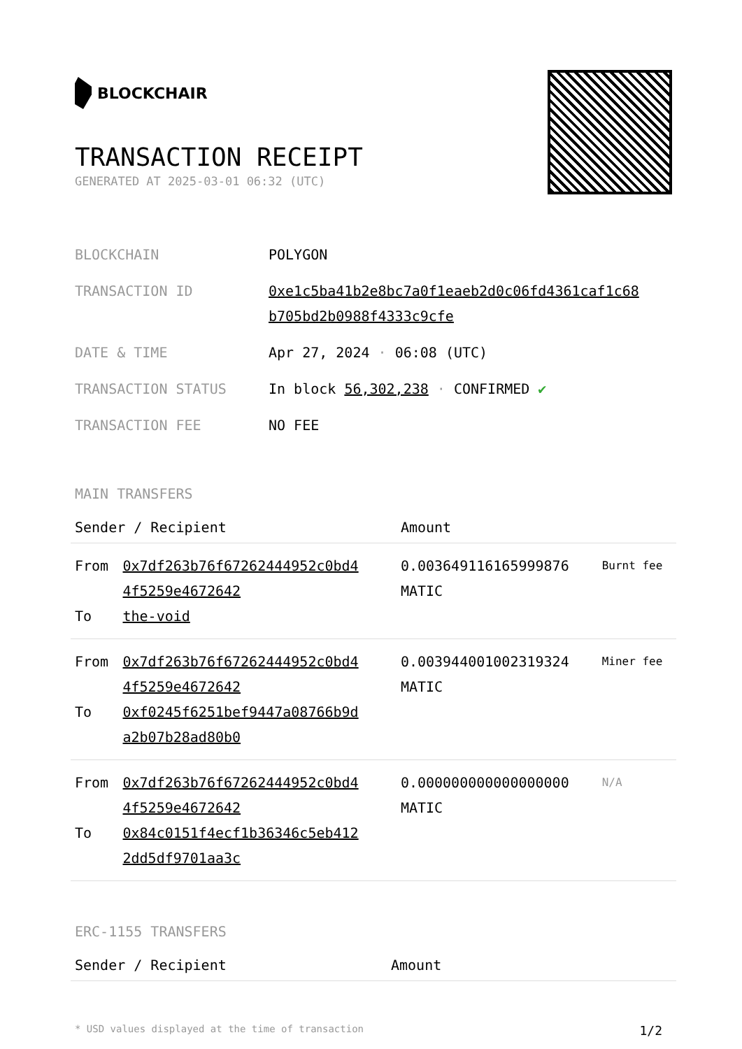BLOCKCHAIR
TRANSACTION RECEIPT
GENERATED AT 2025-03-01 06:32 (UTC)
| BLOCKCHAIN | POLYGON |
| TRANSACTION ID | 0xe1c5ba41b2e8bc7a0f1eaeb2d0c06fd4361caf1c68 b705bd2b0988f4333c9cfe |
| DATE & TIME | Apr 27, 2024 · 06:08 (UTC) |
| TRANSACTION STATUS | In block 56,302,238 · CONFIRMED ✔ |
| TRANSACTION FEE | NO FEE |
MAIN TRANSFERS
| Sender / Recipient | | Amount | |
| --- | --- | --- | --- |
| From To | 0x7df263b76f67262444952c0bd4 4f5259e4672642 the-void | 0.003649116165999876 MATIC | Burnt fee |
| From To | 0x7df263b76f67262444952c0bd4 4f5259e4672642 0xf0245f6251bef9447a08766b9d a2b07b28ad80b0 | 0.003944001002319324 MATIC | Miner fee |
| From To | 0x7df263b76f67262444952c0bd4 4f5259e4672642 0x84c0151f4ecf1b36346c5eb412 2dd5df9701aa3c | 0.000000000000000000 MATIC | N/A |
ERC-1155 TRANSFERS
| Sender / Recipient | Amount |
| --- | --- |
* USD values displayed at the time of transaction 1/2